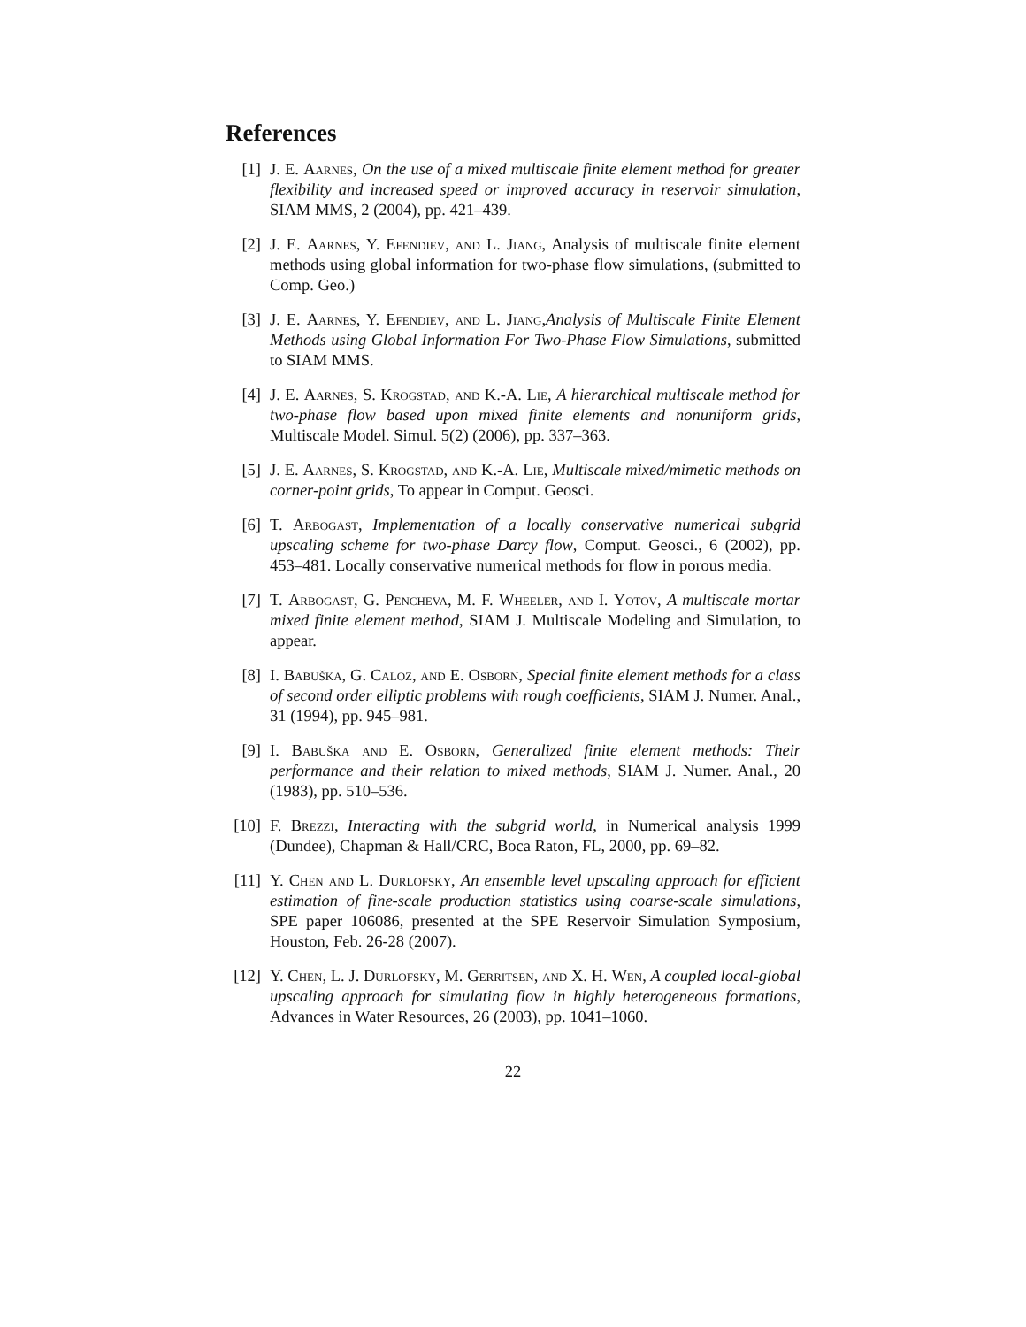References
[1] J. E. Aarnes, On the use of a mixed multiscale finite element method for greater flexibility and increased speed or improved accuracy in reservoir simulation, SIAM MMS, 2 (2004), pp. 421–439.
[2] J. E. Aarnes, Y. Efendiev, and L. Jiang, Analysis of multiscale finite element methods using global information for two-phase flow simulations, (submitted to Comp. Geo.)
[3] J. E. Aarnes, Y. Efendiev, and L. Jiang,Analysis of Multiscale Finite Element Methods using Global Information For Two-Phase Flow Simulations, submitted to SIAM MMS.
[4] J. E. Aarnes, S. Krogstad, and K.-A. Lie, A hierarchical multiscale method for two-phase flow based upon mixed finite elements and nonuniform grids, Multiscale Model. Simul. 5(2) (2006), pp. 337–363.
[5] J. E. Aarnes, S. Krogstad, and K.-A. Lie, Multiscale mixed/mimetic methods on corner-point grids, To appear in Comput. Geosci.
[6] T. Arbogast, Implementation of a locally conservative numerical subgrid upscaling scheme for two-phase Darcy flow, Comput. Geosci., 6 (2002), pp. 453–481. Locally conservative numerical methods for flow in porous media.
[7] T. Arbogast, G. Pencheva, M. F. Wheeler, and I. Yotov, A multiscale mortar mixed finite element method, SIAM J. Multiscale Modeling and Simulation, to appear.
[8] I. Babuška, G. Caloz, and E. Osborn, Special finite element methods for a class of second order elliptic problems with rough coefficients, SIAM J. Numer. Anal., 31 (1994), pp. 945–981.
[9] I. Babuška and E. Osborn, Generalized finite element methods: Their performance and their relation to mixed methods, SIAM J. Numer. Anal., 20 (1983), pp. 510–536.
[10] F. Brezzi, Interacting with the subgrid world, in Numerical analysis 1999 (Dundee), Chapman & Hall/CRC, Boca Raton, FL, 2000, pp. 69–82.
[11] Y. Chen and L. Durlofsky, An ensemble level upscaling approach for efficient estimation of fine-scale production statistics using coarse-scale simulations, SPE paper 106086, presented at the SPE Reservoir Simulation Symposium, Houston, Feb. 26-28 (2007).
[12] Y. Chen, L. J. Durlofsky, M. Gerritsen, and X. H. Wen, A coupled local-global upscaling approach for simulating flow in highly heterogeneous formations, Advances in Water Resources, 26 (2003), pp. 1041–1060.
22